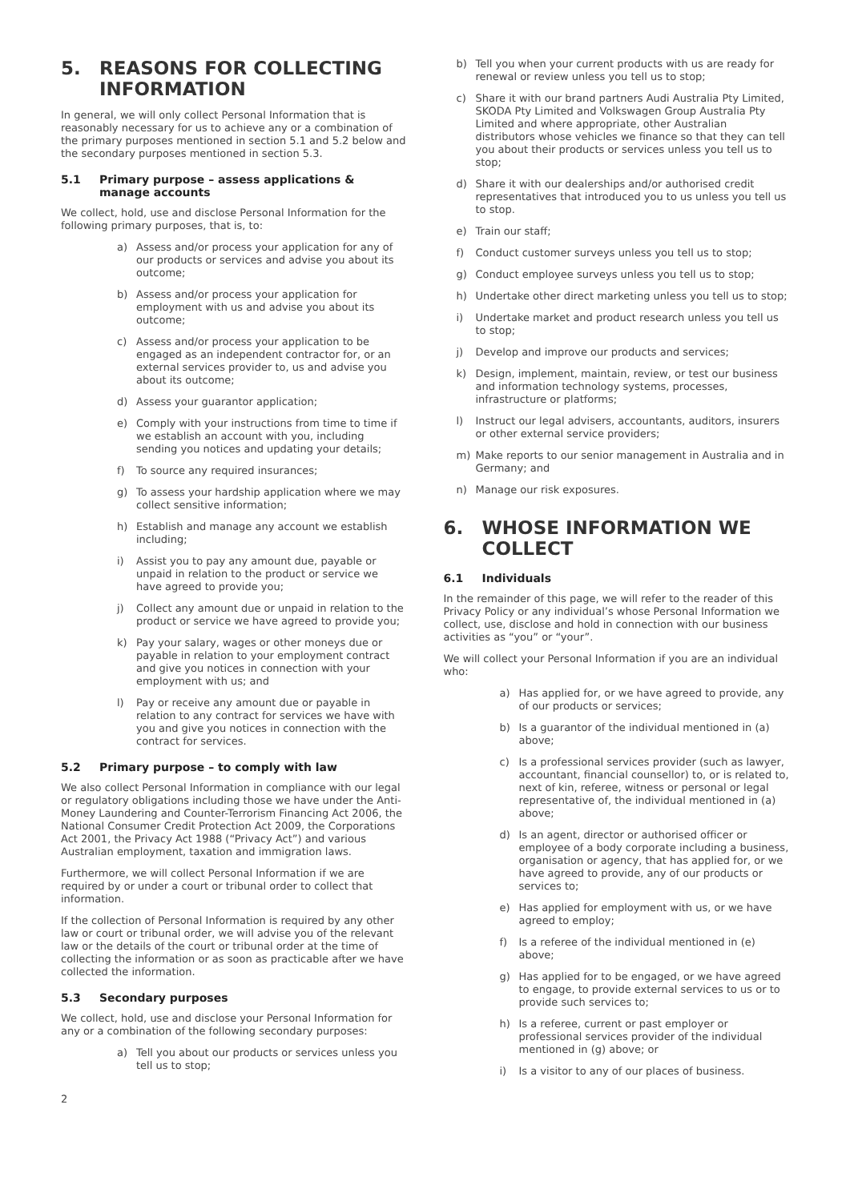5. REASONS FOR COLLECTING INFORMATION
In general, we will only collect Personal Information that is reasonably necessary for us to achieve any or a combination of the primary purposes mentioned in section 5.1 and 5.2 below and the secondary purposes mentioned in section 5.3.
5.1 Primary purpose – assess applications & manage accounts
We collect, hold, use and disclose Personal Information for the following primary purposes, that is, to:
a) Assess and/or process your application for any of our products or services and advise you about its outcome;
b) Assess and/or process your application for employment with us and advise you about its outcome;
c) Assess and/or process your application to be engaged as an independent contractor for, or an external services provider to, us and advise you about its outcome;
d) Assess your guarantor application;
e) Comply with your instructions from time to time if we establish an account with you, including sending you notices and updating your details;
f) To source any required insurances;
g) To assess your hardship application where we may collect sensitive information;
h) Establish and manage any account we establish including;
i) Assist you to pay any amount due, payable or unpaid in relation to the product or service we have agreed to provide you;
j) Collect any amount due or unpaid in relation to the product or service we have agreed to provide you;
k) Pay your salary, wages or other moneys due or payable in relation to your employment contract and give you notices in connection with your employment with us; and
l) Pay or receive any amount due or payable in relation to any contract for services we have with you and give you notices in connection with the contract for services.
5.2 Primary purpose – to comply with law
We also collect Personal Information in compliance with our legal or regulatory obligations including those we have under the Anti-Money Laundering and Counter-Terrorism Financing Act 2006, the National Consumer Credit Protection Act 2009, the Corporations Act 2001, the Privacy Act 1988 (“Privacy Act”) and various Australian employment, taxation and immigration laws.
Furthermore, we will collect Personal Information if we are required by or under a court or tribunal order to collect that information.
If the collection of Personal Information is required by any other law or court or tribunal order, we will advise you of the relevant law or the details of the court or tribunal order at the time of collecting the information or as soon as practicable after we have collected the information.
5.3 Secondary purposes
We collect, hold, use and disclose your Personal Information for any or a combination of the following secondary purposes:
a) Tell you about our products or services unless you tell us to stop;
b) Tell you when your current products with us are ready for renewal or review unless you tell us to stop;
c) Share it with our brand partners Audi Australia Pty Limited, SKODA Pty Limited and Volkswagen Group Australia Pty Limited and where appropriate, other Australian distributors whose vehicles we finance so that they can tell you about their products or services unless you tell us to stop;
d) Share it with our dealerships and/or authorised credit representatives that introduced you to us unless you tell us to stop.
e) Train our staff;
f) Conduct customer surveys unless you tell us to stop;
g) Conduct employee surveys unless you tell us to stop;
h) Undertake other direct marketing unless you tell us to stop;
i) Undertake market and product research unless you tell us to stop;
j) Develop and improve our products and services;
k) Design, implement, maintain, review, or test our business and information technology systems, processes, infrastructure or platforms;
l) Instruct our legal advisers, accountants, auditors, insurers or other external service providers;
m) Make reports to our senior management in Australia and in Germany; and
n) Manage our risk exposures.
6. WHOSE INFORMATION WE COLLECT
6.1 Individuals
In the remainder of this page, we will refer to the reader of this Privacy Policy or any individual’s whose Personal Information we collect, use, disclose and hold in connection with our business activities as “you” or “your”.
We will collect your Personal Information if you are an individual who:
a) Has applied for, or we have agreed to provide, any of our products or services;
b) Is a guarantor of the individual mentioned in (a) above;
c) Is a professional services provider (such as lawyer, accountant, financial counsellor) to, or is related to, next of kin, referee, witness or personal or legal representative of, the individual mentioned in (a) above;
d) Is an agent, director or authorised officer or employee of a body corporate including a business, organisation or agency, that has applied for, or we have agreed to provide, any of our products or services to;
e) Has applied for employment with us, or we have agreed to employ;
f) Is a referee of the individual mentioned in (e) above;
g) Has applied for to be engaged, or we have agreed to engage, to provide external services to us or to provide such services to;
h) Is a referee, current or past employer or professional services provider of the individual mentioned in (g) above; or
i) Is a visitor to any of our places of business.
2